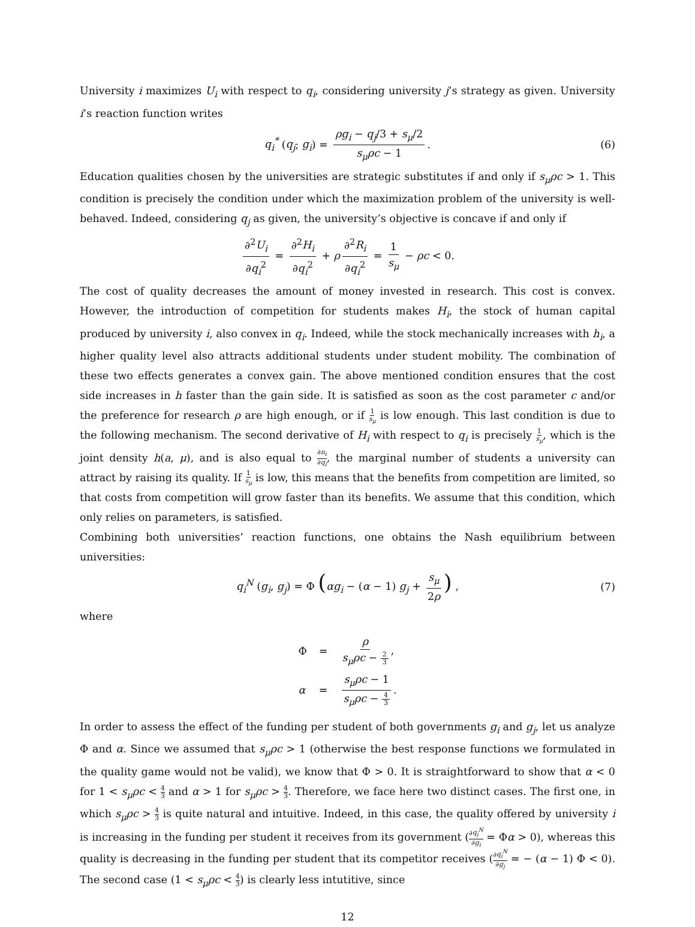University i maximizes U<sub>i</sub> with respect to q<sub>i</sub>, considering university j’s strategy as given. University i’s reaction function writes
q<sub>i</sub><sup>*</sup> (q<sub>j</sub>; g<sub>i</sub>) = ρg<sub>i</sub> − q<sub>j</sub>/3 + s<sub>μ</sub>/2 s<sub>μ</sub>ρc − 1. (6)
Education qualities chosen by the universities are strategic substitutes if and only if s<sub>μ</sub>ρc > 1. This condition is precisely the condition under which the maximization problem of the university is well-behaved. Indeed, considering q<sub>j</sub> as given, the university’s objective is concave if and only if
∂<sup>2</sup>U<sub>i</sub> ∂q<sub>i</sub><sup>2</sup> = ∂<sup>2</sup>H<sub>i</sub> ∂q<sub>i</sub><sup>2</sup> + ρ ∂<sup>2</sup>R<sub>i</sub> ∂q<sub>i</sub><sup>2</sup> = 1 s<sub>μ</sub> − ρc < 0.
The cost of quality decreases the amount of money invested in research. This cost is convex. However, the introduction of competition for students makes H<sub>i</sub>, the stock of human capital produced by university i, also convex in q<sub>i</sub>. Indeed, while the stock mechanically increases with h<sub>i</sub>, a higher quality level also attracts additional students under student mobility. The combination of these two effects generates a convex gain. The above mentioned condition ensures that the cost side increases in h faster than the gain side. It is satisfied as soon as the cost parameter c and/or the preference for research ρ are high enough, or if 1 s<sub>μ</sub> is low enough. This last condition is due to the following mechanism. The second derivative of H<sub>i</sub> with respect to q<sub>i</sub> is precisely 1 s<sub>μ</sub>, which is the joint density h(a, μ), and is also equal to ∂n<sub>i</sub> ∂q<sub>i</sub>, the marginal number of students a university can attract by raising its quality. If 1 s<sub>μ</sub> is low, this means that the benefits from competition are limited, so that costs from competition will grow faster than its benefits. We assume that this condition, which only relies on parameters, is satisfied.
Combining both universities’ reaction functions, one obtains the Nash equilibrium between universities:
q<sub>i</sub><sup>N</sup> (g<sub>i</sub>, g<sub>j</sub>) = Φ (αg<sub>i</sub> − (α − 1) g<sub>j</sub> + s<sub>μ</sub> 2ρ) , (7)
where
| Φ | = | ρ s<sub>μ</sub>ρc − 2 3 , |
| α | = | s<sub>μ</sub>ρc − 1 s<sub>μ</sub>ρc − 4 3 . |
In order to assess the effect of the funding per student of both governments g<sub>i</sub> and g<sub>j</sub>, let us analyze Φ and α. Since we assumed that s<sub>μ</sub>ρc > 1 (otherwise the best response functions we formulated in the quality game would not be valid), we know that Φ > 0. It is straightforward to show that α < 0 for 1 < s<sub>μ</sub>ρc < 4 3 and α > 1 for s<sub>μ</sub>ρc > 4 3. Therefore, we face here two distinct cases. The first one, in which s<sub>μ</sub>ρc > 4 3 is quite natural and intuitive. Indeed, in this case, the quality offered by university i is increasing in the funding per student it receives from its government (∂q<sub>i</sub><sup>N</sup> ∂g<sub>i</sub> = Φα > 0), whereas this quality is decreasing in the funding per student that its competitor receives (∂q<sub>i</sub><sup>N</sup> ∂g<sub>j</sub> = − (α − 1) Φ < 0). The second case (1 < s<sub>μ</sub>ρc < 4 3) is clearly less intutitive, since
12